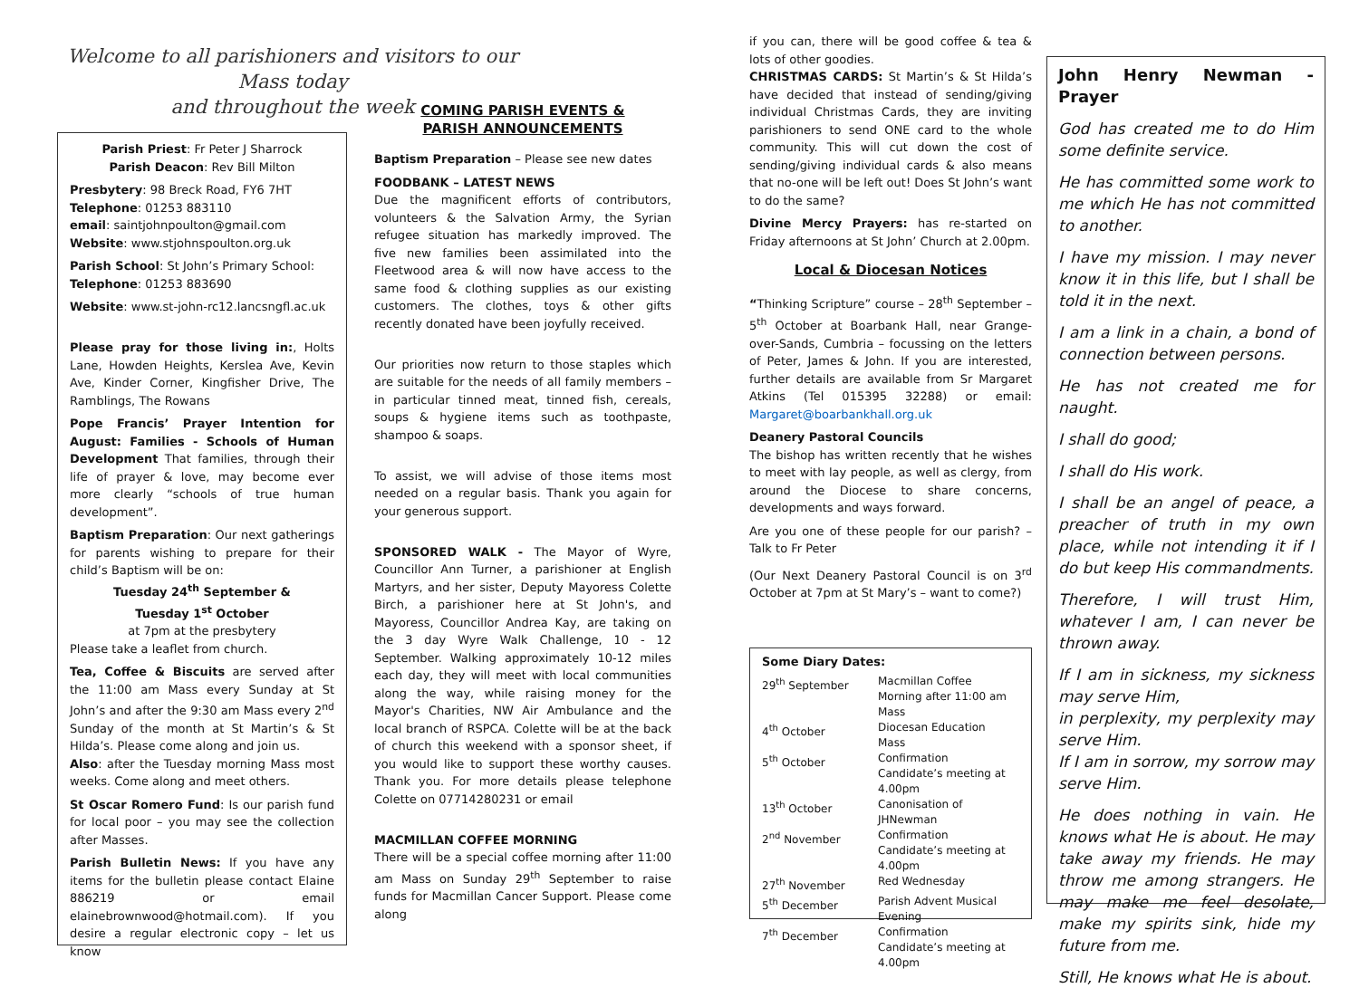Welcome to all parishioners and visitors to our Mass today
and throughout the week
Parish Priest: Fr Peter J Sharrock
Parish Deacon: Rev Bill Milton
Presbytery: 98 Breck Road, FY6 7HT
Telephone: 01253 883110
email: saintjohnpoulton@gmail.com
Website: www.stjohnspoulton.org.uk
Parish School: St John’s Primary School:
Telephone: 01253 883690
Website: www.st-john-rc12.lancsngfl.ac.uk
Please pray for those living in:, Holts Lane, Howden Heights, Kerslea Ave, Kevin Ave, Kinder Corner, Kingfisher Drive, The Ramblings, The Rowans
Pope Francis’ Prayer Intention for August: Families - Schools of Human Development That families, through their life of prayer & love, may become ever more clearly “schools of true human development”.
Baptism Preparation: Our next gatherings for parents wishing to prepare for their child’s Baptism will be on:
Tuesday 24<sup>th</sup> September &
Tuesday 1<sup>st</sup> October
at 7pm at the presbytery
Please take a leaflet from church.
Tea, Coffee & Biscuits are served after the 11:00 am Mass every Sunday at St John’s and after the 9:30 am Mass every 2<sup>nd</sup> Sunday of the month at St Martin’s & St Hilda’s. Please come along and join us.
Also: after the Tuesday morning Mass most weeks. Come along and meet others.
St Oscar Romero Fund: Is our parish fund for local poor – you may see the collection after Masses.
Parish Bulletin News: If you have any items for the bulletin please contact Elaine 886219 or email elainebrownwood@hotmail.com). If you desire a regular electronic copy – let us know
COMING PARISH EVENTS &
PARISH ANNOUNCEMENTS
Baptism Preparation – Please see new dates
FOODBANK – LATEST NEWS
Due the magnificent efforts of contributors, volunteers & the Salvation Army, the Syrian refugee situation has markedly improved. The five new families been assimilated into the Fleetwood area & will now have access to the same food & clothing supplies as our existing customers. The clothes, toys & other gifts recently donated have been joyfully received.
Our priorities now return to those staples which are suitable for the needs of all family members – in particular tinned meat, tinned fish, cereals, soups & hygiene items such as toothpaste, shampoo & soaps.
To assist, we will advise of those items most needed on a regular basis. Thank you again for your generous support.
SPONSORED WALK - The Mayor of Wyre, Councillor Ann Turner, a parishioner at English Martyrs, and her sister, Deputy Mayoress Colette Birch, a parishioner here at St John's, and Mayoress, Councillor Andrea Kay, are taking on the 3 day Wyre Walk Challenge, 10 - 12 September. Walking approximately 10-12 miles each day, they will meet with local communities along the way, while raising money for the Mayor's Charities, NW Air Ambulance and the local branch of RSPCA. Colette will be at the back of church this weekend with a sponsor sheet, if you would like to support these worthy causes. Thank you. For more details please telephone Colette on 07714280231 or email
MACMILLAN COFFEE MORNING
There will be a special coffee morning after 11:00 am Mass on Sunday 29<sup>th</sup> September to raise funds for Macmillan Cancer Support. Please come along
if you can, there will be good coffee & tea & lots of other goodies.
CHRISTMAS CARDS: St Martin’s & St Hilda’s have decided that instead of sending/giving individual Christmas Cards, they are inviting parishioners to send ONE card to the whole community. This will cut down the cost of sending/giving individual cards & also means that no-one will be left out! Does St John’s want to do the same?
Divine Mercy Prayers: has re-started on Friday afternoons at St John’ Church at 2.00pm.
Local & Diocesan Notices
“Thinking Scripture” course – 28<sup>th</sup> September – 5<sup>th</sup> October at Boarbank Hall, near Grange-over-Sands, Cumbria – focussing on the letters of Peter, James & John. If you are interested, further details are available from Sr Margaret Atkins (Tel 015395 32288) or email: Margaret@boarbankhall.org.uk
Deanery Pastoral Councils
The bishop has written recently that he wishes to meet with lay people, as well as clergy, from around the Diocese to share concerns, developments and ways forward.
Are you one of these people for our parish? – Talk to Fr Peter
(Our Next Deanery Pastoral Council is on 3<sup>rd</sup> October at 7pm at St Mary’s – want to come?)
Some Diary Dates:
| 29<sup>th</sup> September | Macmillan Coffee Morning after 11:00 am Mass |
| 4<sup>th</sup> October | Diocesan Education Mass |
| 5<sup>th</sup> October | Confirmation Candidate’s meeting at 4.00pm |
| 13<sup>th</sup> October | Canonisation of JHNewman |
| 2<sup>nd</sup> November | Confirmation Candidate’s meeting at 4.00pm |
| 27<sup>th</sup> November | Red Wednesday |
| 5<sup>th</sup> December | Parish Advent Musical Evening |
| 7<sup>th</sup> December | Confirmation Candidate’s meeting at 4.00pm |
John Henry Newman - Prayer
God has created me to do Him some definite service.
He has committed some work to me which He has not committed to another.
I have my mission. I may never know it in this life, but I shall be told it in the next.
I am a link in a chain, a bond of connection between persons.
He has not created me for naught.
I shall do good;
I shall do His work.
I shall be an angel of peace, a preacher of truth in my own place, while not intending it if I do but keep His commandments.
Therefore, I will trust Him, whatever I am, I can never be thrown away.
If I am in sickness, my sickness may serve Him,
in perplexity, my perplexity may serve Him.
If I am in sorrow, my sorrow may serve Him.
He does nothing in vain. He knows what He is about. He may take away my friends. He may throw me among strangers. He may make me feel desolate, make my spirits sink, hide my future from me.
Still, He knows what He is about.